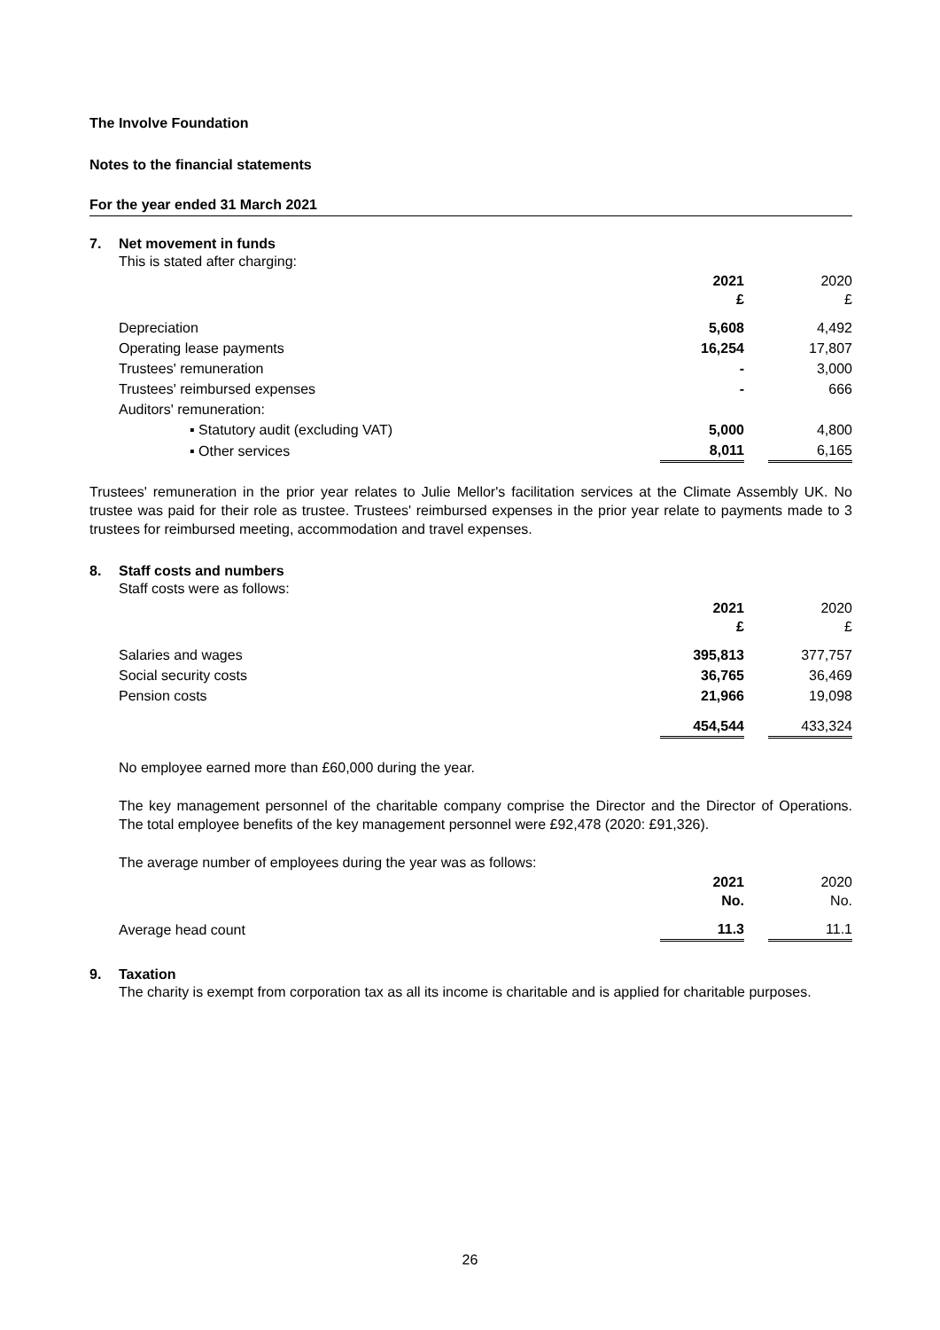The Involve Foundation
Notes to the financial statements
For the year ended 31 March 2021
7. Net movement in funds
This is stated after charging:
| | 2021 £ | | 2020 £ |
| --- | --- | --- | --- |
| Depreciation | 5,608 | | 4,492 |
| Operating lease payments | 16,254 | | 17,807 |
| Trustees' remuneration | - | | 3,000 |
| Trustees' reimbursed expenses | - | | 666 |
| Auditors' remuneration: | | | |
| ▪ Statutory audit (excluding VAT) | 5,000 | | 4,800 |
| ▪ Other services | 8,011 | | 6,165 |
Trustees' remuneration in the prior year relates to Julie Mellor's facilitation services at the Climate Assembly UK. No trustee was paid for their role as trustee. Trustees' reimbursed expenses in the prior year relate to payments made to 3 trustees for reimbursed meeting, accommodation and travel expenses.
8. Staff costs and numbers
Staff costs were as follows:
| | 2021 £ | | 2020 £ |
| --- | --- | --- | --- |
| Salaries and wages | 395,813 | | 377,757 |
| Social security costs | 36,765 | | 36,469 |
| Pension costs | 21,966 | | 19,098 |
| | 454,544 | | 433,324 |
No employee earned more than £60,000 during the year.
The key management personnel of the charitable company comprise the Director and the Director of Operations. The total employee benefits of the key management personnel were £92,478 (2020: £91,326).
The average number of employees during the year was as follows:
| | 2021 No. | | 2020 No. |
| --- | --- | --- | --- |
| Average head count | 11.3 | | 11.1 |
9. Taxation
The charity is exempt from corporation tax as all its income is charitable and is applied for charitable purposes.
26